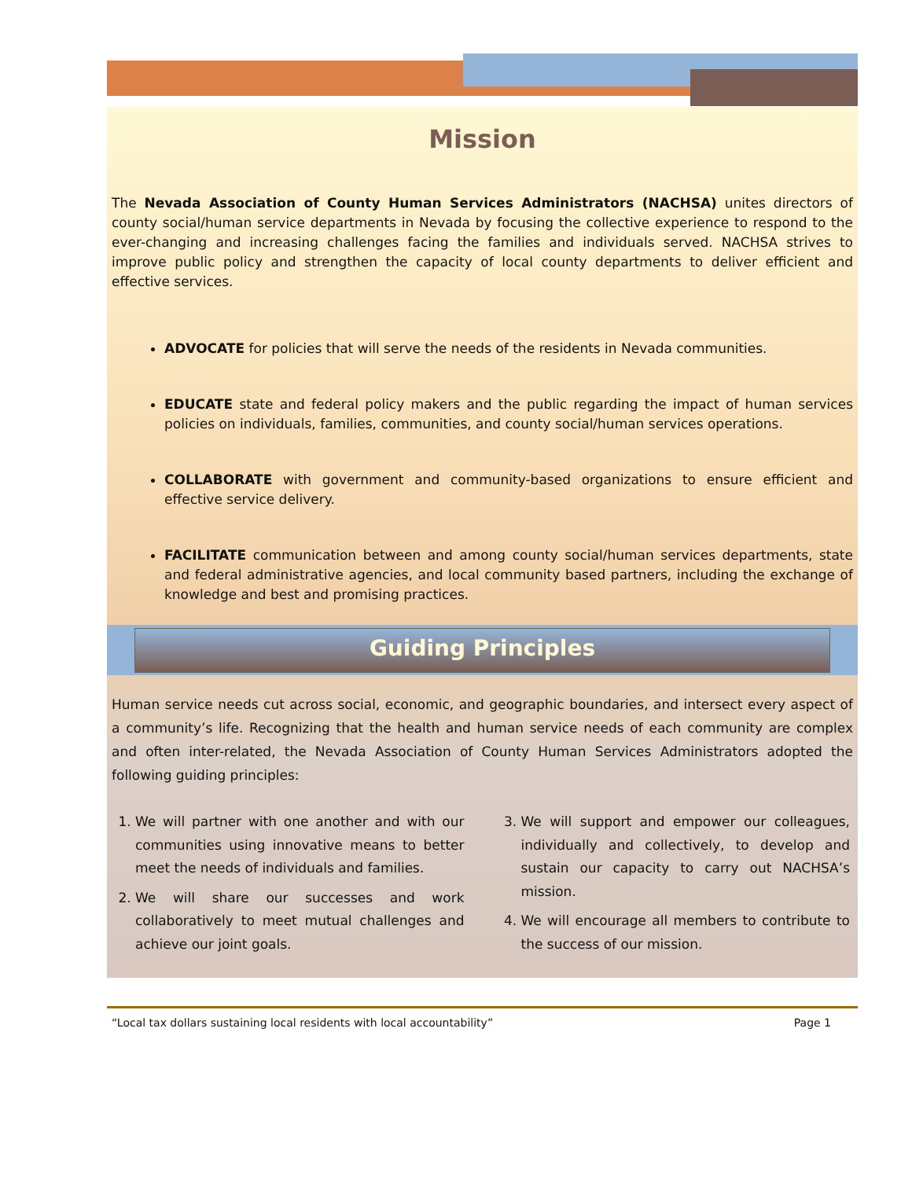Mission
The Nevada Association of County Human Services Administrators (NACHSA) unites directors of county social/human service departments in Nevada by focusing the collective experience to respond to the ever-changing and increasing challenges facing the families and individuals served. NACHSA strives to improve public policy and strengthen the capacity of local county departments to deliver efficient and effective services.
ADVOCATE for policies that will serve the needs of the residents in Nevada communities.
EDUCATE state and federal policy makers and the public regarding the impact of human services policies on individuals, families, communities, and county social/human services operations.
COLLABORATE with government and community-based organizations to ensure efficient and effective service delivery.
FACILITATE communication between and among county social/human services departments, state and federal administrative agencies, and local community based partners, including the exchange of knowledge and best and promising practices.
Guiding Principles
Human service needs cut across social, economic, and geographic boundaries, and intersect every aspect of a community’s life. Recognizing that the health and human service needs of each community are complex and often inter-related, the Nevada Association of County Human Services Administrators adopted the following guiding principles:
1. We will partner with one another and with our communities using innovative means to better meet the needs of individuals and families.
2. We will share our successes and work collaboratively to meet mutual challenges and achieve our joint goals.
3. We will support and empower our colleagues, individually and collectively, to develop and sustain our capacity to carry out NACHSA’s mission.
4. We will encourage all members to contribute to the success of our mission.
“Local tax dollars sustaining local residents with local accountability” Page 1